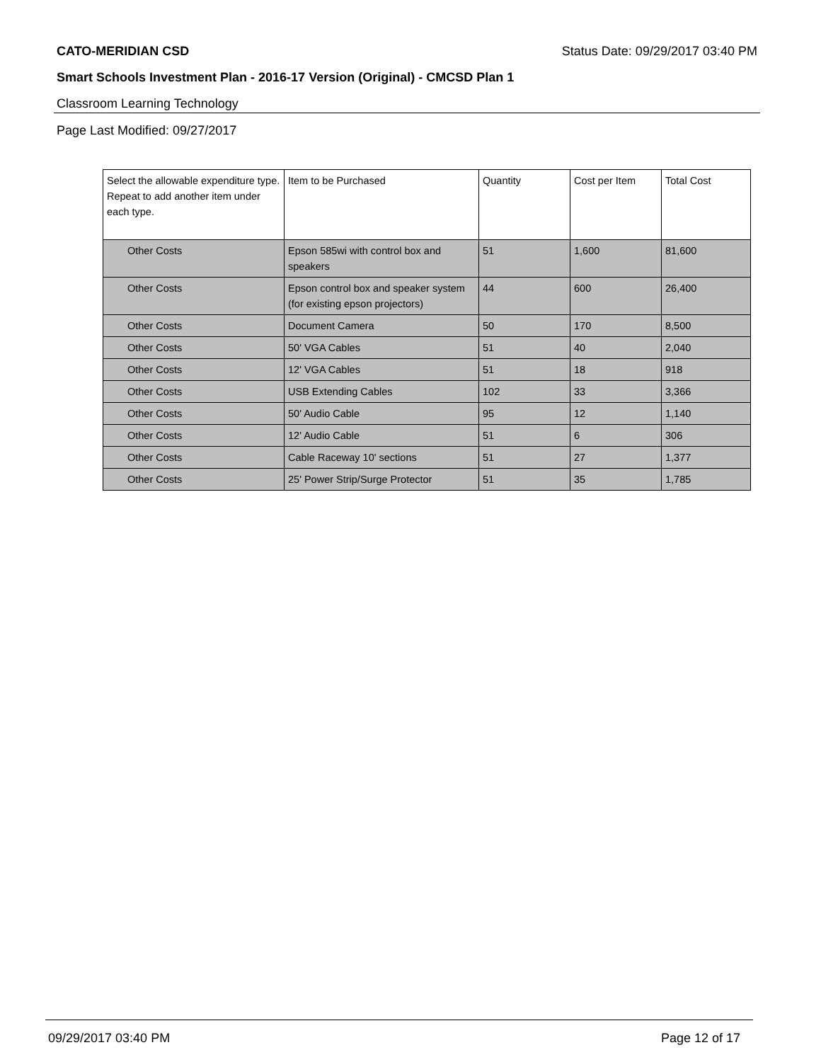CATO-MERIDIAN CSD Status Date: 09/29/2017 03:40 PM
Smart Schools Investment Plan - 2016-17 Version (Original) - CMCSD Plan 1
Classroom Learning Technology
Page Last Modified: 09/27/2017
| Select the allowable expenditure type. Repeat to add another item under each type. | Item to be Purchased | Quantity | Cost per Item | Total Cost |
| --- | --- | --- | --- | --- |
| Other Costs | Epson 585wi with control box and speakers | 51 | 1,600 | 81,600 |
| Other Costs | Epson control box and speaker system (for existing epson projectors) | 44 | 600 | 26,400 |
| Other Costs | Document Camera | 50 | 170 | 8,500 |
| Other Costs | 50' VGA Cables | 51 | 40 | 2,040 |
| Other Costs | 12' VGA Cables | 51 | 18 | 918 |
| Other Costs | USB Extending Cables | 102 | 33 | 3,366 |
| Other Costs | 50' Audio Cable | 95 | 12 | 1,140 |
| Other Costs | 12' Audio Cable | 51 | 6 | 306 |
| Other Costs | Cable Raceway 10' sections | 51 | 27 | 1,377 |
| Other Costs | 25' Power Strip/Surge Protector | 51 | 35 | 1,785 |
09/29/2017 03:40 PM Page 12 of 17